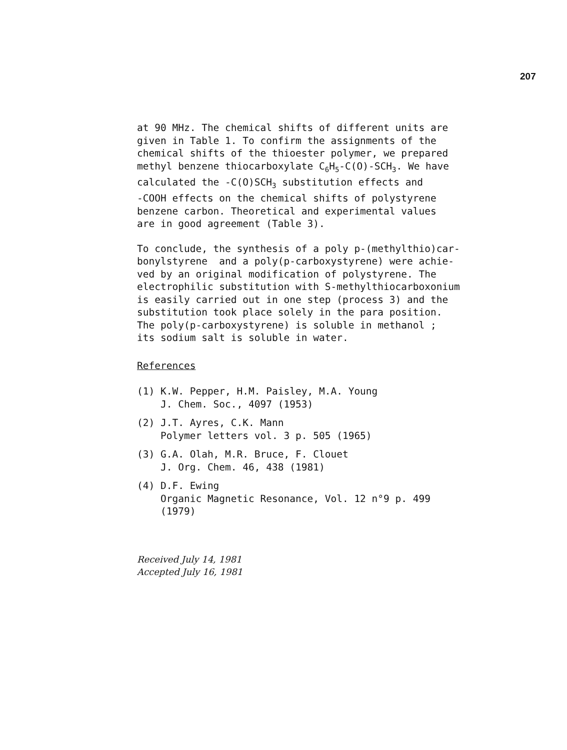207
at 90 MHz. The chemical shifts of different units are given in Table 1. To confirm the assignments of the chemical shifts of the thioester polymer, we prepared methyl benzene thiocarboxylate C<sub>6</sub>H<sub>5</sub>-C(O)-SCH<sub>3</sub>. We have calculated the -C(O)SCH<sub>3</sub> substitution effects and -COOH effects on the chemical shifts of polystyrene benzene carbon. Theoretical and experimental values are in good agreement (Table 3).
To conclude, the synthesis of a poly p-(methylthio)car- bonylstyrene and a poly(p-carboxystyrene) were achie- ved by an original modification of polystyrene. The electrophilic substitution with S-methylthiocarboxonium is easily carried out in one step (process 3) and the substitution took place solely in the para position. The poly(p-carboxystyrene) is soluble in methanol ; its sodium salt is soluble in water.
References
(1) K.W. Pepper, H.M. Paisley, M.A. Young J. Chem. Soc., 4097 (1953)
(2) J.T. Ayres, C.K. Mann Polymer letters vol. 3 p. 505 (1965)
(3) G.A. Olah, M.R. Bruce, F. Clouet J. Org. Chem. 46, 438 (1981)
(4) D.F. Ewing Organic Magnetic Resonance, Vol. 12 n°9 p. 499 (1979)
Received July 14, 1981
Accepted July 16, 1981